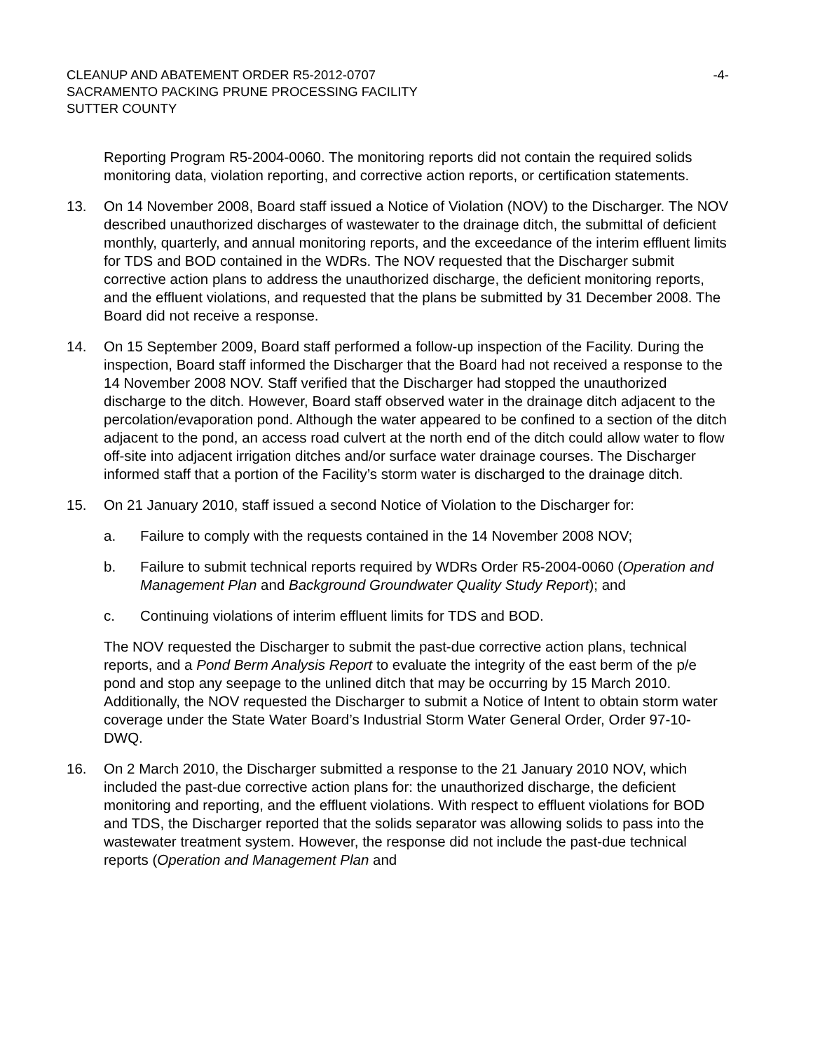CLEANUP AND ABATEMENT ORDER R5-2012-0707
SACRAMENTO PACKING PRUNE PROCESSING FACILITY
SUTTER COUNTY
-4-
Reporting Program R5-2004-0060. The monitoring reports did not contain the required solids monitoring data, violation reporting, and corrective action reports, or certification statements.
13. On 14 November 2008, Board staff issued a Notice of Violation (NOV) to the Discharger. The NOV described unauthorized discharges of wastewater to the drainage ditch, the submittal of deficient monthly, quarterly, and annual monitoring reports, and the exceedance of the interim effluent limits for TDS and BOD contained in the WDRs. The NOV requested that the Discharger submit corrective action plans to address the unauthorized discharge, the deficient monitoring reports, and the effluent violations, and requested that the plans be submitted by 31 December 2008. The Board did not receive a response.
14. On 15 September 2009, Board staff performed a follow-up inspection of the Facility. During the inspection, Board staff informed the Discharger that the Board had not received a response to the 14 November 2008 NOV. Staff verified that the Discharger had stopped the unauthorized discharge to the ditch. However, Board staff observed water in the drainage ditch adjacent to the percolation/evaporation pond. Although the water appeared to be confined to a section of the ditch adjacent to the pond, an access road culvert at the north end of the ditch could allow water to flow off-site into adjacent irrigation ditches and/or surface water drainage courses. The Discharger informed staff that a portion of the Facility’s storm water is discharged to the drainage ditch.
15. On 21 January 2010, staff issued a second Notice of Violation to the Discharger for:
a. Failure to comply with the requests contained in the 14 November 2008 NOV;
b. Failure to submit technical reports required by WDRs Order R5-2004-0060 (Operation and Management Plan and Background Groundwater Quality Study Report); and
c. Continuing violations of interim effluent limits for TDS and BOD.
The NOV requested the Discharger to submit the past-due corrective action plans, technical reports, and a Pond Berm Analysis Report to evaluate the integrity of the east berm of the p/e pond and stop any seepage to the unlined ditch that may be occurring by 15 March 2010. Additionally, the NOV requested the Discharger to submit a Notice of Intent to obtain storm water coverage under the State Water Board’s Industrial Storm Water General Order, Order 97-10-DWQ.
16. On 2 March 2010, the Discharger submitted a response to the 21 January 2010 NOV, which included the past-due corrective action plans for: the unauthorized discharge, the deficient monitoring and reporting, and the effluent violations. With respect to effluent violations for BOD and TDS, the Discharger reported that the solids separator was allowing solids to pass into the wastewater treatment system. However, the response did not include the past-due technical reports (Operation and Management Plan and